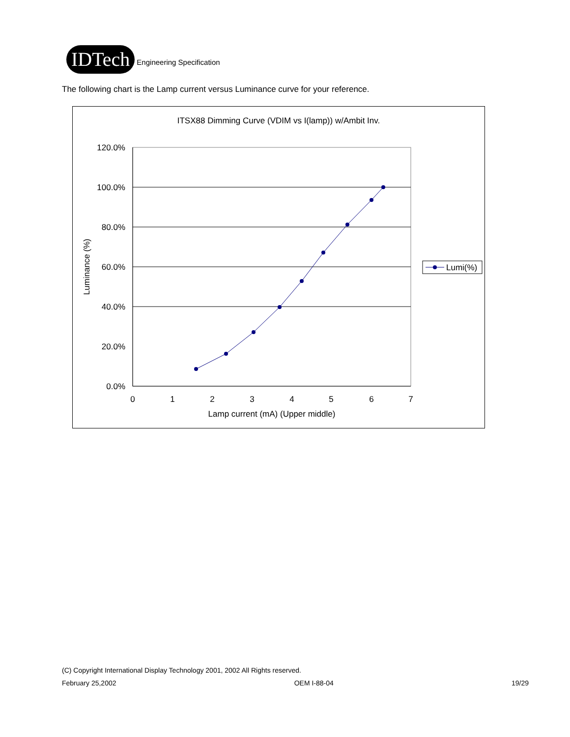IDTech
Engineering Specification
The following chart is the Lamp current versus Luminance curve for your reference.
ITSX88 Dimming Curve (VDIM vs I(lamp)) w/Ambit Inv.
120.0%
100.0%
80.0%
60.0%
40.0%
20.0%
0.0%
0
1
2
3
4
5
6
7
Lamp current (mA) (Upper middle)
Luminance (%)
Lumi(%)
(C) Copyright International Display Technology 2001, 2002 All Rights reserved.
February 25,2002 OEM I-88-04 19/29